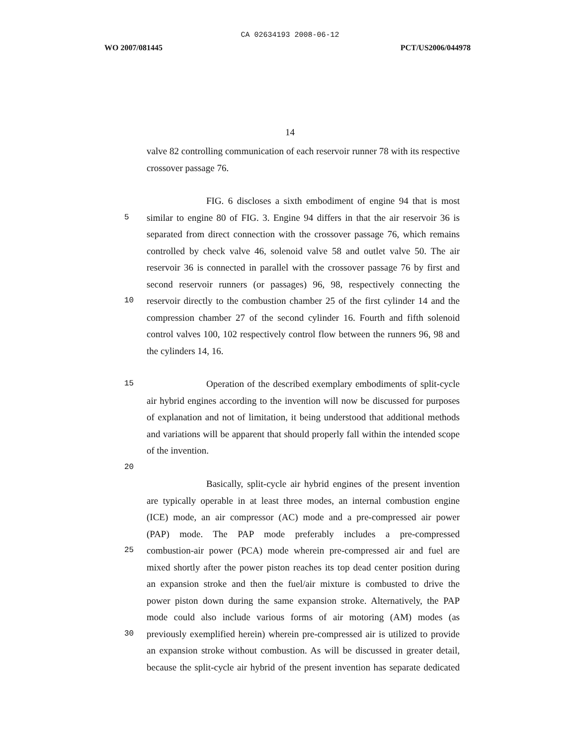CA 02634193 2008-06-12
WO 2007/081445 PCT/US2006/044978
14
valve 82 controlling communication of each reservoir runner 78 with its respective
crossover passage 76.
FIG. 6 discloses a sixth embodiment of engine 94 that is most
5
similar to engine 80 of FIG. 3. Engine 94 differs in that the air reservoir 36 is
separated from direct connection with the crossover passage 76, which remains
controlled by check valve 46, solenoid valve 58 and outlet valve 50. The air
reservoir 36 is connected in parallel with the crossover passage 76 by first and
second reservoir runners (or passages) 96, 98, respectively connecting the
10
reservoir directly to the combustion chamber 25 of the first cylinder 14 and the
compression chamber 27 of the second cylinder 16. Fourth and fifth solenoid
control valves 100, 102 respectively control flow between the runners 96, 98 and
the cylinders 14, 16.
15
Operation of the described exemplary embodiments of split-cycle
air hybrid engines according to the invention will now be discussed for purposes
of explanation and not of limitation, it being understood that additional methods
and variations will be apparent that should properly fall within the intended scope
of the invention.
20
Basically, split-cycle air hybrid engines of the present invention
are typically operable in at least three modes, an internal combustion engine
(ICE) mode, an air compressor (AC) mode and a pre-compressed air power
(PAP) mode. The PAP mode preferably includes a pre-compressed
25
combustion-air power (PCA) mode wherein pre-compressed air and fuel are
mixed shortly after the power piston reaches its top dead center position during
an expansion stroke and then the fuel/air mixture is combusted to drive the
power piston down during the same expansion stroke. Alternatively, the PAP
mode could also include various forms of air motoring (AM) modes (as
30
previously exemplified herein) wherein pre-compressed air is utilized to provide
an expansion stroke without combustion. As will be discussed in greater detail,
because the split-cycle air hybrid of the present invention has separate dedicated